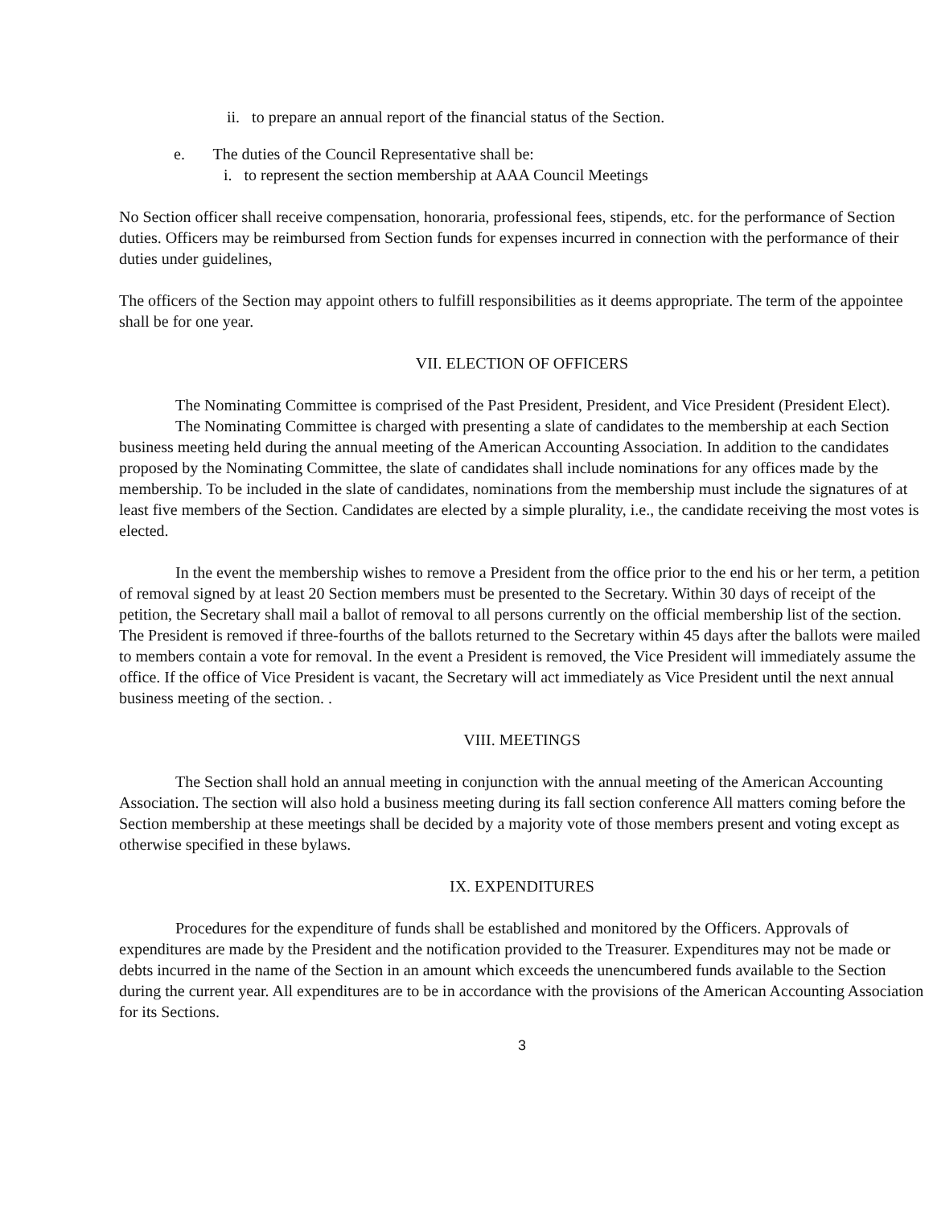ii. to prepare an annual report of the financial status of the Section.
e. The duties of the Council Representative shall be:
i. to represent the section membership at AAA Council Meetings
No Section officer shall receive compensation, honoraria, professional fees, stipends, etc. for the performance of Section duties. Officers may be reimbursed from Section funds for expenses incurred in connection with the performance of their duties under guidelines,
The officers of the Section may appoint others to fulfill responsibilities as it deems appropriate. The term of the appointee shall be for one year.
VII. ELECTION OF OFFICERS
The Nominating Committee is comprised of the Past President, President, and Vice President (President Elect).
The Nominating Committee is charged with presenting a slate of candidates to the membership at each Section business meeting held during the annual meeting of the American Accounting Association. In addition to the candidates proposed by the Nominating Committee, the slate of candidates shall include nominations for any offices made by the membership. To be included in the slate of candidates, nominations from the membership must include the signatures of at least five members of the Section. Candidates are elected by a simple plurality, i.e., the candidate receiving the most votes is elected.
In the event the membership wishes to remove a President from the office prior to the end his or her term, a petition of removal signed by at least 20 Section members must be presented to the Secretary. Within 30 days of receipt of the petition, the Secretary shall mail a ballot of removal to all persons currently on the official membership list of the section. The President is removed if three-fourths of the ballots returned to the Secretary within 45 days after the ballots were mailed to members contain a vote for removal. In the event a President is removed, the Vice President will immediately assume the office. If the office of Vice President is vacant, the Secretary will act immediately as Vice President until the next annual business meeting of the section. .
VIII. MEETINGS
The Section shall hold an annual meeting in conjunction with the annual meeting of the American Accounting Association. The section will also hold a business meeting during its fall section conference All matters coming before the Section membership at these meetings shall be decided by a majority vote of those members present and voting except as otherwise specified in these bylaws.
IX. EXPENDITURES
Procedures for the expenditure of funds shall be established and monitored by the Officers. Approvals of expenditures are made by the President and the notification provided to the Treasurer. Expenditures may not be made or debts incurred in the name of the Section in an amount which exceeds the unencumbered funds available to the Section during the current year. All expenditures are to be in accordance with the provisions of the American Accounting Association for its Sections.
3